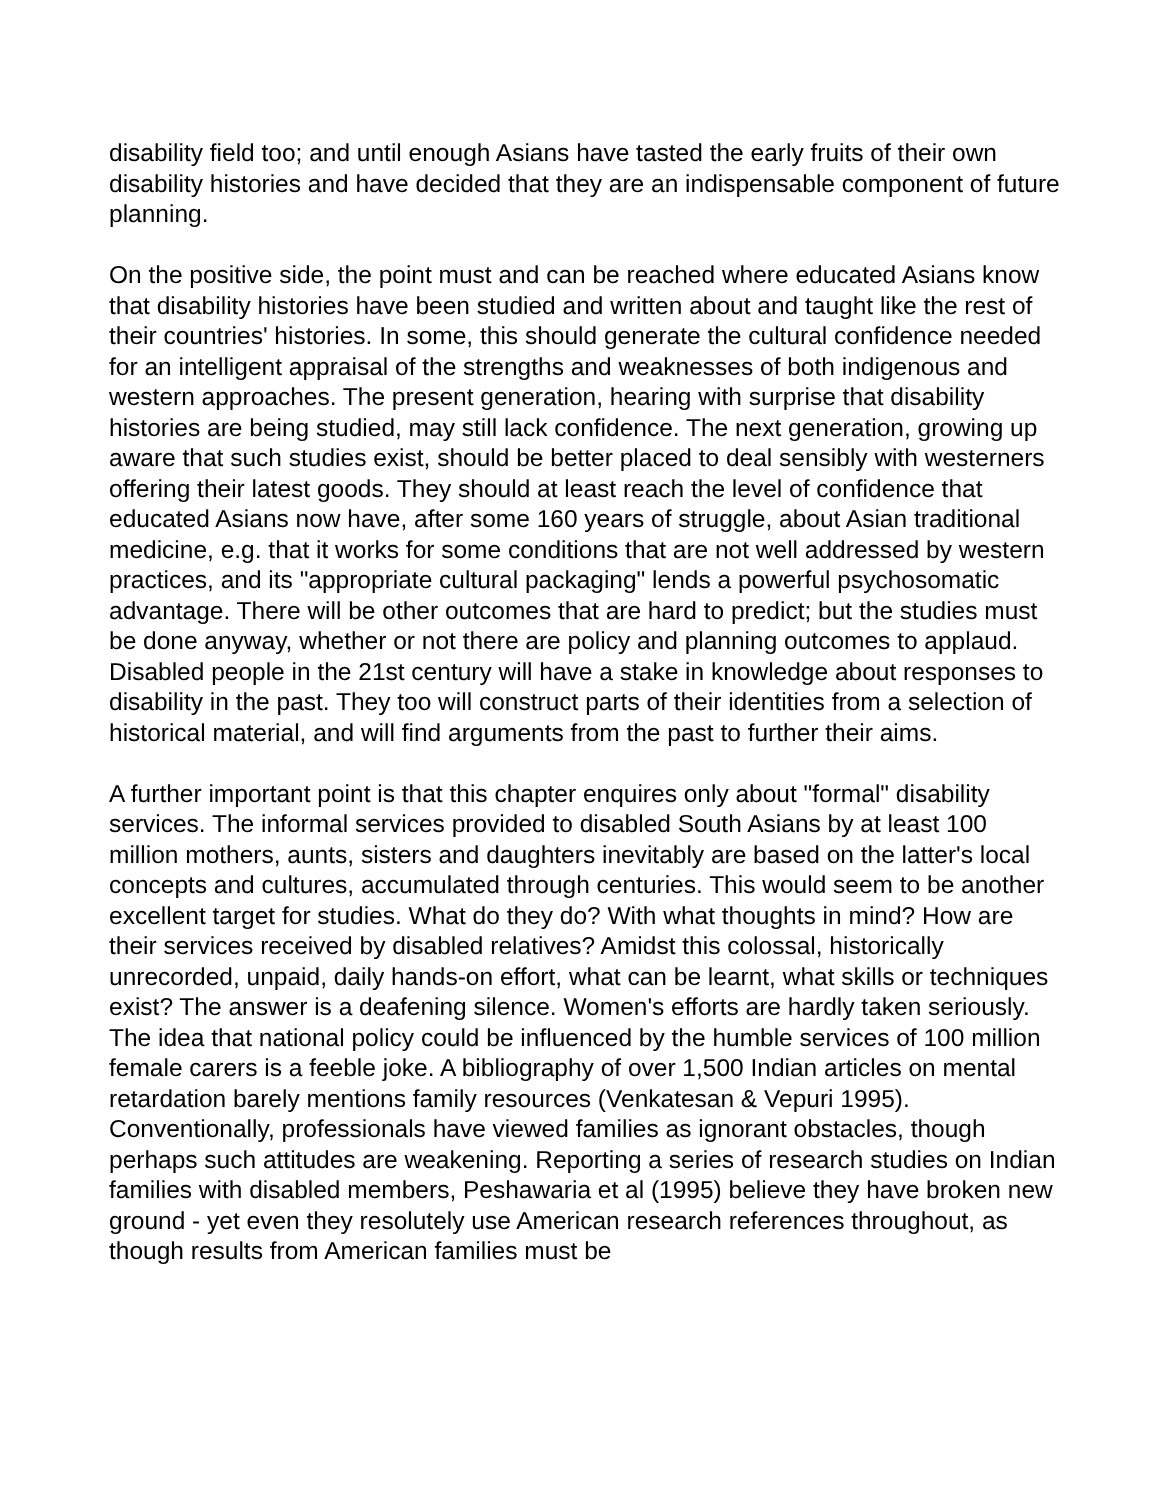disability field too; and until enough Asians have tasted the early fruits of their own disability histories and have decided that they are an indispensable component of future planning.
On the positive side, the point must and can be reached where educated Asians know that disability histories have been studied and written about and taught like the rest of their countries' histories. In some, this should generate the cultural confidence needed for an intelligent appraisal of the strengths and weaknesses of both indigenous and western approaches. The present generation, hearing with surprise that disability histories are being studied, may still lack confidence. The next generation, growing up aware that such studies exist, should be better placed to deal sensibly with westerners offering their latest goods. They should at least reach the level of confidence that educated Asians now have, after some 160 years of struggle, about Asian traditional medicine, e.g. that it works for some conditions that are not well addressed by western practices, and its "appropriate cultural packaging" lends a powerful psychosomatic advantage. There will be other outcomes that are hard to predict; but the studies must be done anyway, whether or not there are policy and planning outcomes to applaud. Disabled people in the 21st century will have a stake in knowledge about responses to disability in the past. They too will construct parts of their identities from a selection of historical material, and will find arguments from the past to further their aims.
A further important point is that this chapter enquires only about "formal" disability services. The informal services provided to disabled South Asians by at least 100 million mothers, aunts, sisters and daughters inevitably are based on the latter's local concepts and cultures, accumulated through centuries. This would seem to be another excellent target for studies. What do they do? With what thoughts in mind? How are their services received by disabled relatives? Amidst this colossal, historically unrecorded, unpaid, daily hands-on effort, what can be learnt, what skills or techniques exist? The answer is a deafening silence. Women's efforts are hardly taken seriously. The idea that national policy could be influenced by the humble services of 100 million female carers is a feeble joke. A bibliography of over 1,500 Indian articles on mental retardation barely mentions family resources (Venkatesan & Vepuri 1995). Conventionally, professionals have viewed families as ignorant obstacles, though perhaps such attitudes are weakening. Reporting a series of research studies on Indian families with disabled members, Peshawaria et al (1995) believe they have broken new ground - yet even they resolutely use American research references throughout, as though results from American families must be